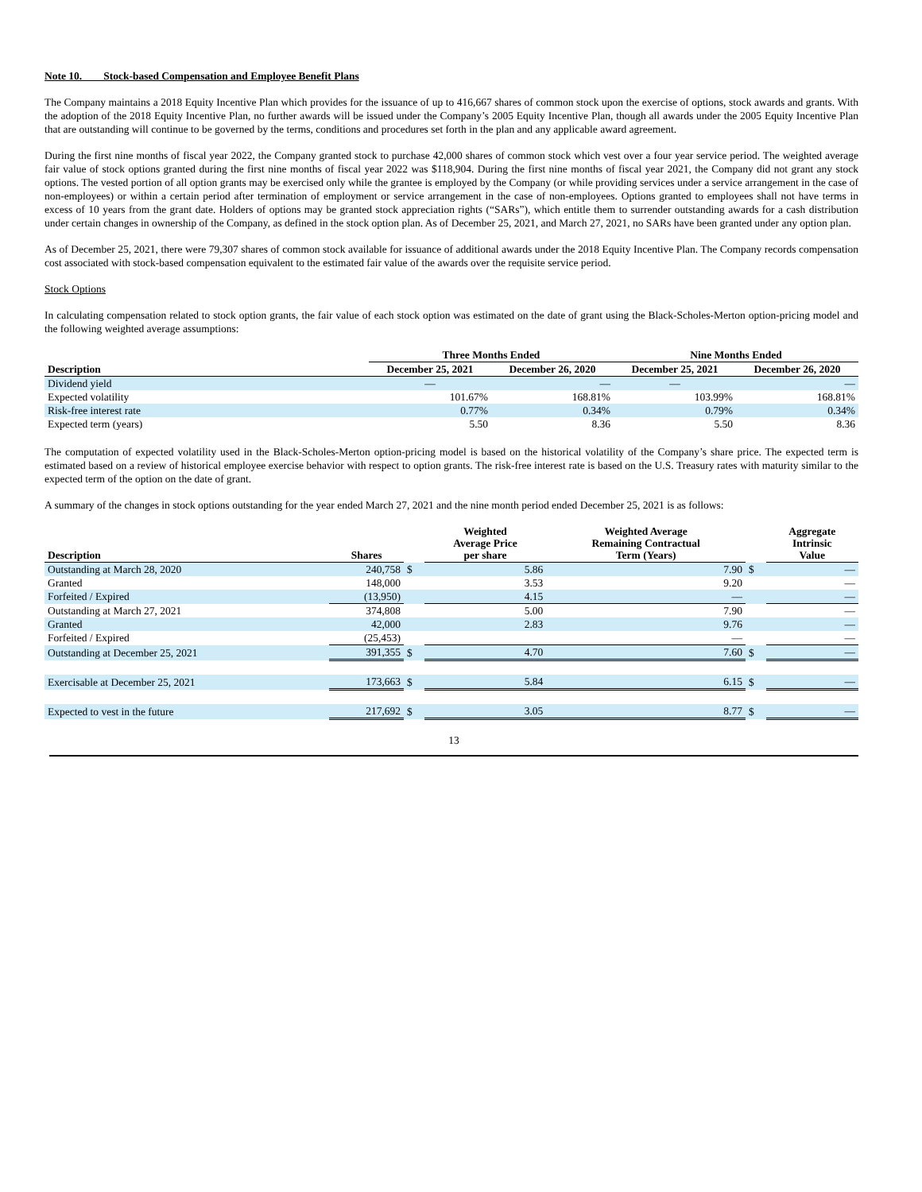Note 10. Stock-based Compensation and Employee Benefit Plans
The Company maintains a 2018 Equity Incentive Plan which provides for the issuance of up to 416,667 shares of common stock upon the exercise of options, stock awards and grants. With the adoption of the 2018 Equity Incentive Plan, no further awards will be issued under the Company’s 2005 Equity Incentive Plan, though all awards under the 2005 Equity Incentive Plan that are outstanding will continue to be governed by the terms, conditions and procedures set forth in the plan and any applicable award agreement.
During the first nine months of fiscal year 2022, the Company granted stock to purchase 42,000 shares of common stock which vest over a four year service period. The weighted average fair value of stock options granted during the first nine months of fiscal year 2022 was $118,904. During the first nine months of fiscal year 2021, the Company did not grant any stock options. The vested portion of all option grants may be exercised only while the grantee is employed by the Company (or while providing services under a service arrangement in the case of non-employees) or within a certain period after termination of employment or service arrangement in the case of non-employees. Options granted to employees shall not have terms in excess of 10 years from the grant date. Holders of options may be granted stock appreciation rights (“SARs”), which entitle them to surrender outstanding awards for a cash distribution under certain changes in ownership of the Company, as defined in the stock option plan. As of December 25, 2021, and March 27, 2021, no SARs have been granted under any option plan.
As of December 25, 2021, there were 79,307 shares of common stock available for issuance of additional awards under the 2018 Equity Incentive Plan. The Company records compensation cost associated with stock-based compensation equivalent to the estimated fair value of the awards over the requisite service period.
Stock Options
In calculating compensation related to stock option grants, the fair value of each stock option was estimated on the date of grant using the Black-Scholes-Merton option-pricing model and the following weighted average assumptions:
| Description | Three Months Ended | | Nine Months Ended | |
| --- | --- | --- | --- | --- |
| | December 25, 2021 | December 26, 2020 | December 25, 2021 | December 26, 2020 |
| Dividend yield | — | — | — | — |
| Expected volatility | 101.67% | 168.81% | 103.99% | 168.81% |
| Risk-free interest rate | 0.77% | 0.34% | 0.79% | 0.34% |
| Expected term (years) | 5.50 | 8.36 | 5.50 | 8.36 |
The computation of expected volatility used in the Black-Scholes-Merton option-pricing model is based on the historical volatility of the Company’s share price. The expected term is estimated based on a review of historical employee exercise behavior with respect to option grants. The risk-free interest rate is based on the U.S. Treasury rates with maturity similar to the expected term of the option on the date of grant.
A summary of the changes in stock options outstanding for the year ended March 27, 2021 and the nine month period ended December 25, 2021 is as follows:
| Description | Shares | | Weighted Average Price per share | Weighted Average Remaining Contractual Term (Years) | | Aggregate Intrinsic Value |
| --- | --- | --- | --- | --- | --- | --- |
| Outstanding at March 28, 2020 | 240,758 | $ | 5.86 | 7.90 | $ | — |
| Granted | 148,000 | | 3.53 | 9.20 | | — |
| Forfeited / Expired | (13,950) | | 4.15 | — | | — |
| Outstanding at March 27, 2021 | 374,808 | | 5.00 | 7.90 | | — |
| Granted | 42,000 | | 2.83 | 9.76 | | — |
| Forfeited / Expired | (25,453) | | | — | | — |
| Outstanding at December 25, 2021 | 391,355 | $ | 4.70 | 7.60 | $ | — |
| Exercisable at December 25, 2021 | 173,663 | $ | 5.84 | 6.15 | $ | — |
| Expected to vest in the future | 217,692 | $ | 3.05 | 8.77 | $ | — |
13